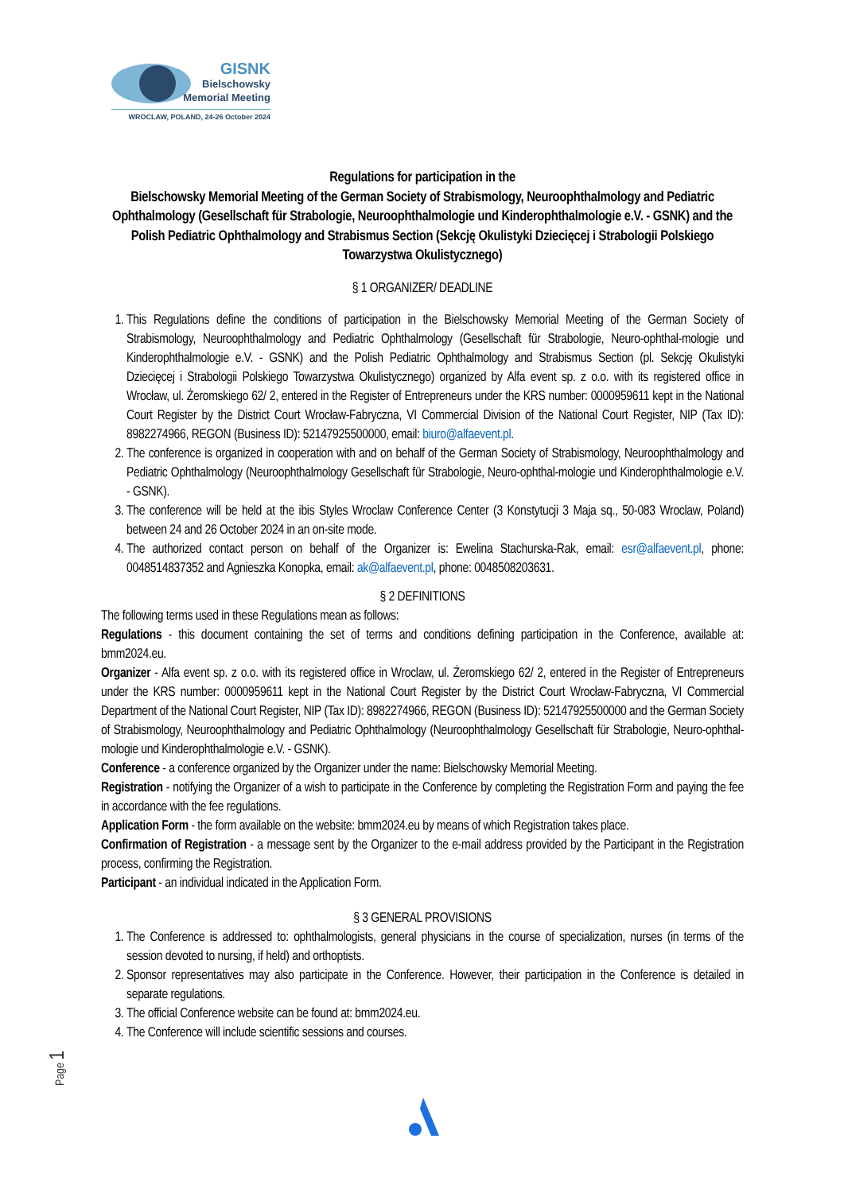GISNK
Bielschowsky
Memorial Meeting
WROCLAW, POLAND, 24-26 October 2024
Regulations for participation in the
Bielschowsky Memorial Meeting of the German Society of Strabismology, Neuroophthalmology and Pediatric Ophthalmology (Gesellschaft für Strabologie, Neuroophthalmologie und Kinderophthalmologie e.V. - GSNK) and the Polish Pediatric Ophthalmology and Strabismus Section (Sekcję Okulistyki Dziecięcej i Strabologii Polskiego Towarzystwa Okulistycznego)
§ 1 ORGANIZER/ DEADLINE
1. This Regulations define the conditions of participation in the Bielschowsky Memorial Meeting of the German Society of Strabismology, Neuroophthalmology and Pediatric Ophthalmology (Gesellschaft für Strabologie, Neuro-ophthal-mologie und Kinderophthalmologie e.V. - GSNK) and the Polish Pediatric Ophthalmology and Strabismus Section (pl. Sekcję Okulistyki Dziecięcej i Strabologii Polskiego Towarzystwa Okulistycznego) organized by Alfa event sp. z o.o. with its registered office in Wrocław, ul. Żeromskiego 62/ 2, entered in the Register of Entrepreneurs under the KRS number: 0000959611 kept in the National Court Register by the District Court Wrocław-Fabryczna, VI Commercial Division of the National Court Register, NIP (Tax ID): 8982274966, REGON (Business ID): 52147925500000, email: biuro@alfaevent.pl.
2. The conference is organized in cooperation with and on behalf of the German Society of Strabismology, Neuroophthalmology and Pediatric Ophthalmology (Neuroophthalmology Gesellschaft für Strabologie, Neuro-ophthal-mologie und Kinderophthalmologie e.V. - GSNK).
3. The conference will be held at the ibis Styles Wroclaw Conference Center (3 Konstytucji 3 Maja sq., 50-083 Wroclaw, Poland) between 24 and 26 October 2024 in an on-site mode.
4. The authorized contact person on behalf of the Organizer is: Ewelina Stachurska-Rak, email: esr@alfaevent.pl, phone: 0048514837352 and Agnieszka Konopka, email: ak@alfaevent.pl, phone: 0048508203631.
§ 2 DEFINITIONS
The following terms used in these Regulations mean as follows:
Regulations - this document containing the set of terms and conditions defining participation in the Conference, available at: bmm2024.eu.
Organizer - Alfa event sp. z o.o. with its registered office in Wroclaw, ul. Żeromskiego 62/ 2, entered in the Register of Entrepreneurs under the KRS number: 0000959611 kept in the National Court Register by the District Court Wrocław-Fabryczna, VI Commercial Department of the National Court Register, NIP (Tax ID): 8982274966, REGON (Business ID): 52147925500000 and the German Society of Strabismology, Neuroophthalmology and Pediatric Ophthalmology (Neuroophthalmology Gesellschaft für Strabologie, Neuro-ophthal-mologie und Kinderophthalmologie e.V. - GSNK).
Conference - a conference organized by the Organizer under the name: Bielschowsky Memorial Meeting.
Registration - notifying the Organizer of a wish to participate in the Conference by completing the Registration Form and paying the fee in accordance with the fee regulations.
Application Form - the form available on the website: bmm2024.eu by means of which Registration takes place.
Confirmation of Registration - a message sent by the Organizer to the e-mail address provided by the Participant in the Registration process, confirming the Registration.
Participant - an individual indicated in the Application Form.
§ 3 GENERAL PROVISIONS
1. The Conference is addressed to: ophthalmologists, general physicians in the course of specialization, nurses (in terms of the session devoted to nursing, if held) and orthoptists.
2. Sponsor representatives may also participate in the Conference. However, their participation in the Conference is detailed in separate regulations.
3. The official Conference website can be found at: bmm2024.eu.
4. The Conference will include scientific sessions and courses.
Page 1